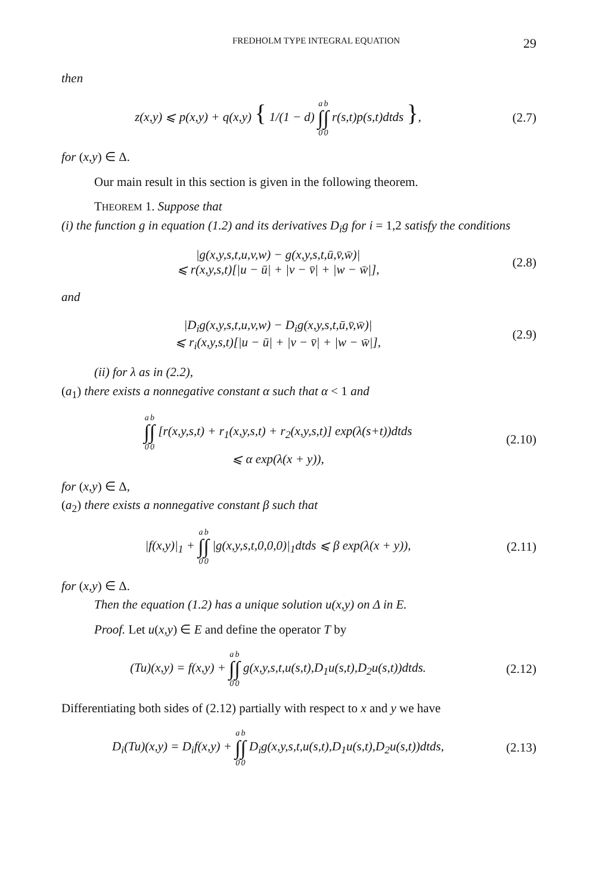FREDHOLM TYPE INTEGRAL EQUATION 29
then
z(x,y) ⩽ p(x,y) + q(x,y) { 1/(1 − d) a ∫ 0 b ∫ 0 r(s,t)p(s,t)dtds },
(2.7)
for (x,y) ∈ Δ.
Our main result in this section is given in the following theorem.
THEOREM 1. Suppose that
(i) the function g in equation (1.2) and its derivatives D<sub>i</sub>g for i = 1,2 satisfy the conditions
|g(x,y,s,t,u,v,w) − g(x,y,s,t,ū,v̄,w̄)|
⩽ r(x,y,s,t)[|u − ū| + |v − v̄| + |w − w̄|],
(2.8)
and
|D<sub>i</sub>g(x,y,s,t,u,v,w) − D<sub>i</sub>g(x,y,s,t,ū,v̄,w̄)|
⩽ r<sub>i</sub>(x,y,s,t)[|u − ū| + |v − v̄| + |w − w̄|],
(2.9)
(ii) for λ as in (2.2),
(a<sub>1</sub>) there exists a nonnegative constant α such that α < 1 and
a ∫ 0 b ∫ 0 [r(x,y,s,t) + r<sub>1</sub>(x,y,s,t) + r<sub>2</sub>(x,y,s,t)] exp(λ(s+t))dtds
⩽ α exp(λ(x + y)),
(2.10)
for (x,y) ∈ Δ,
(a<sub>2</sub>) there exists a nonnegative constant β such that
|f(x,y)|<sub>1</sub> + a ∫ 0 b ∫ 0 |g(x,y,s,t,0,0,0)|<sub>1</sub>dtds ⩽ β exp(λ(x + y)),
(2.11)
for (x,y) ∈ Δ.
Then the equation (1.2) has a unique solution u(x,y) on Δ in E.
Proof. Let u(x,y) ∈ E and define the operator T by
(Tu)(x,y) = f(x,y) + a ∫ 0 b ∫ 0 g(x,y,s,t,u(s,t),D<sub>1</sub>u(s,t),D<sub>2</sub>u(s,t))dtds.
(2.12)
Differentiating both sides of (2.12) partially with respect to x and y we have
D<sub>i</sub>(Tu)(x,y) = D<sub>i</sub>f(x,y) + a ∫ 0 b ∫ 0 D<sub>i</sub>g(x,y,s,t,u(s,t),D<sub>1</sub>u(s,t),D<sub>2</sub>u(s,t))dtds,
(2.13)